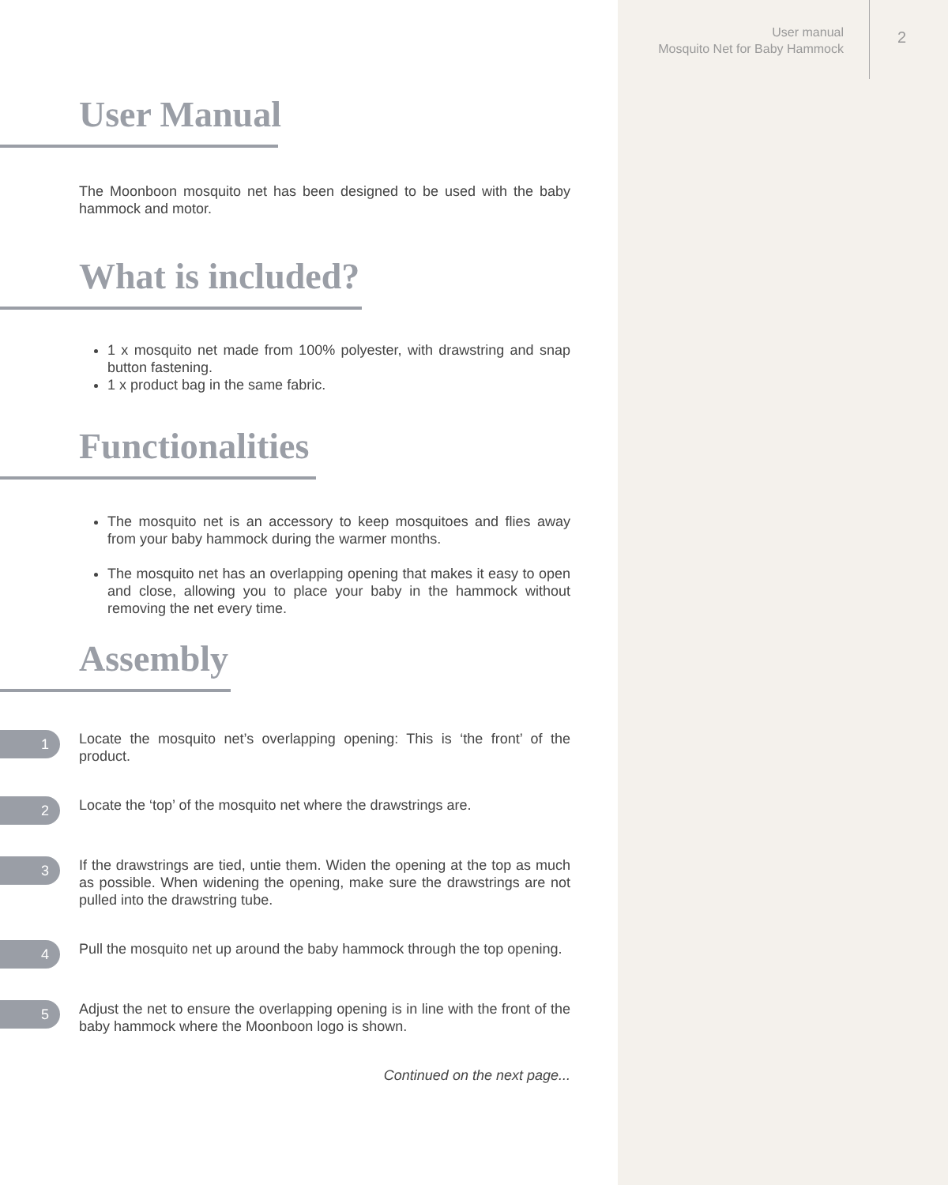User manual
Mosquito Net for Baby Hammock
2
User Manual
The Moonboon mosquito net has been designed to be used with the baby hammock and motor.
What is included?
1 x mosquito net made from 100% polyester, with drawstring and snap button fastening.
1 x product bag in the same fabric.
Functionalities
The mosquito net is an accessory to keep mosquitoes and flies away from your baby hammock during the warmer months.
The mosquito net has an overlapping opening that makes it easy to open and close, allowing you to place your baby in the hammock without removing the net every time.
Assembly
1
Locate the mosquito net’s overlapping opening: This is ‘the front’ of the product.
2
Locate the ‘top’ of the mosquito net where the drawstrings are.
3
If the drawstrings are tied, untie them. Widen the opening at the top as much as possible. When widening the opening, make sure the drawstrings are not pulled into the drawstring tube.
4
Pull the mosquito net up around the baby hammock through the top opening.
5
Adjust the net to ensure the overlapping opening is in line with the front of the baby hammock where the Moonboon logo is shown.
Continued on the next page...